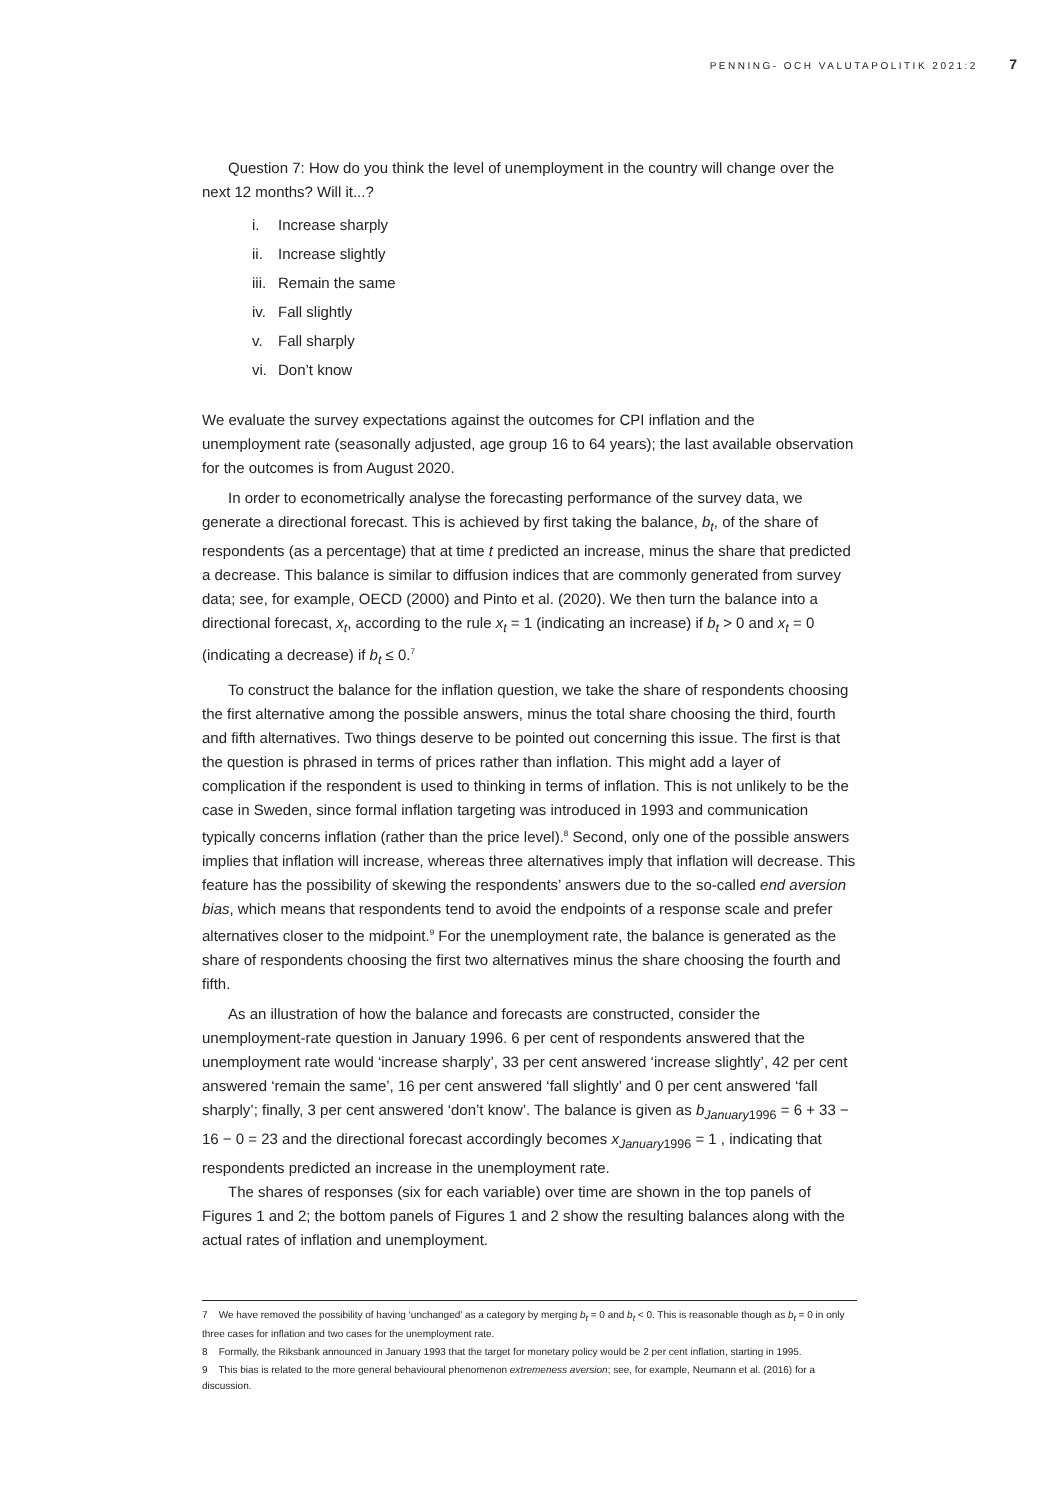PENNING- OCH VALUTAPOLITIK 2021:2 7
Question 7: How do you think the level of unemployment in the country will change over the next 12 months? Will it...?
i. Increase sharply
ii. Increase slightly
iii. Remain the same
iv. Fall slightly
v. Fall sharply
vi. Don’t know
We evaluate the survey expectations against the outcomes for CPI inflation and the unemployment rate (seasonally adjusted, age group 16 to 64 years); the last available observation for the outcomes is from August 2020.
In order to econometrically analyse the forecasting performance of the survey data, we generate a directional forecast. This is achieved by first taking the balance, b<sub>t</sub>, of the share of respondents (as a percentage) that at time t predicted an increase, minus the share that predicted a decrease. This balance is similar to diffusion indices that are commonly generated from survey data; see, for example, OECD (2000) and Pinto et al. (2020). We then turn the balance into a directional forecast, x<sub>t</sub>, according to the rule x<sub>t</sub> = 1 (indicating an increase) if b<sub>t</sub> > 0 and x<sub>t</sub> = 0 (indicating a decrease) if b<sub>t</sub> ≤ 0.<sup>7</sup>
To construct the balance for the inflation question, we take the share of respondents choosing the first alternative among the possible answers, minus the total share choosing the third, fourth and fifth alternatives. Two things deserve to be pointed out concerning this issue. The first is that the question is phrased in terms of prices rather than inflation. This might add a layer of complication if the respondent is used to thinking in terms of inflation. This is not unlikely to be the case in Sweden, since formal inflation targeting was introduced in 1993 and communication typically concerns inflation (rather than the price level).<sup>8</sup> Second, only one of the possible answers implies that inflation will increase, whereas three alternatives imply that inflation will decrease. This feature has the possibility of skewing the respondents’ answers due to the so-called end aversion bias, which means that respondents tend to avoid the endpoints of a response scale and prefer alternatives closer to the midpoint.<sup>9</sup> For the unemployment rate, the balance is generated as the share of respondents choosing the first two alternatives minus the share choosing the fourth and fifth.
As an illustration of how the balance and forecasts are constructed, consider the unemployment-rate question in January 1996. 6 per cent of respondents answered that the unemployment rate would ‘increase sharply’, 33 per cent answered ‘increase slightly’, 42 per cent answered ‘remain the same’, 16 per cent answered ‘fall slightly’ and 0 per cent answered ‘fall sharply’; finally, 3 per cent answered ‘don’t know’. The balance is given as b<sub>January</sub><sub>1996</sub> = 6 + 33 − 16 − 0 = 23 and the directional forecast accordingly becomes x<sub>January</sub><sub>1996</sub> = 1 , indicating that respondents predicted an increase in the unemployment rate.
The shares of responses (six for each variable) over time are shown in the top panels of Figures 1 and 2; the bottom panels of Figures 1 and 2 show the resulting balances along with the actual rates of inflation and unemployment.
7 We have removed the possibility of having ‘unchanged’ as a category by merging b<sub>t</sub> = 0 and b<sub>t</sub> < 0. This is reasonable though as b<sub>t</sub> = 0 in only three cases for inflation and two cases for the unemployment rate.
8 Formally, the Riksbank announced in January 1993 that the target for monetary policy would be 2 per cent inflation, starting in 1995.
9 This bias is related to the more general behavioural phenomenon extremeness aversion; see, for example, Neumann et al. (2016) for a discussion.